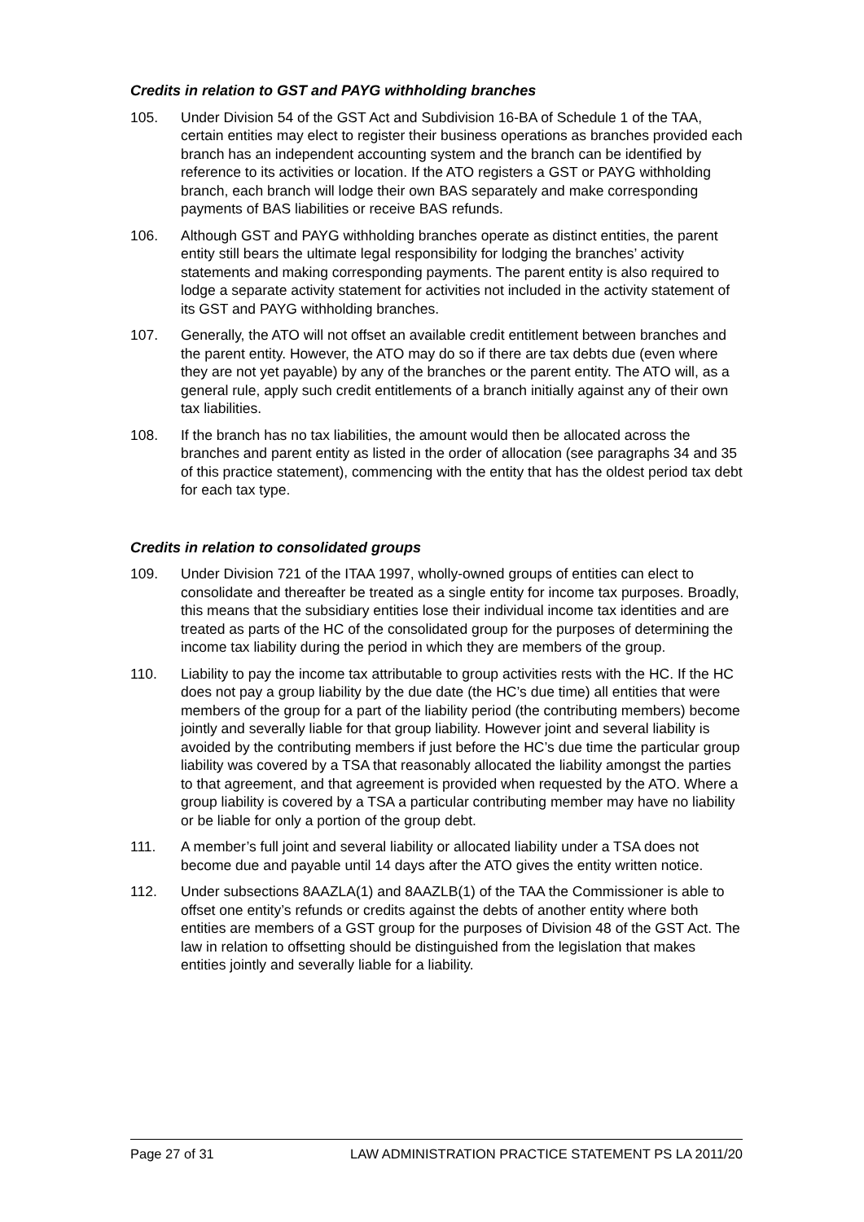Credits in relation to GST and PAYG withholding branches
105. Under Division 54 of the GST Act and Subdivision 16-BA of Schedule 1 of the TAA, certain entities may elect to register their business operations as branches provided each branch has an independent accounting system and the branch can be identified by reference to its activities or location. If the ATO registers a GST or PAYG withholding branch, each branch will lodge their own BAS separately and make corresponding payments of BAS liabilities or receive BAS refunds.
106. Although GST and PAYG withholding branches operate as distinct entities, the parent entity still bears the ultimate legal responsibility for lodging the branches’ activity statements and making corresponding payments. The parent entity is also required to lodge a separate activity statement for activities not included in the activity statement of its GST and PAYG withholding branches.
107. Generally, the ATO will not offset an available credit entitlement between branches and the parent entity. However, the ATO may do so if there are tax debts due (even where they are not yet payable) by any of the branches or the parent entity. The ATO will, as a general rule, apply such credit entitlements of a branch initially against any of their own tax liabilities.
108. If the branch has no tax liabilities, the amount would then be allocated across the branches and parent entity as listed in the order of allocation (see paragraphs 34 and 35 of this practice statement), commencing with the entity that has the oldest period tax debt for each tax type.
Credits in relation to consolidated groups
109. Under Division 721 of the ITAA 1997, wholly-owned groups of entities can elect to consolidate and thereafter be treated as a single entity for income tax purposes. Broadly, this means that the subsidiary entities lose their individual income tax identities and are treated as parts of the HC of the consolidated group for the purposes of determining the income tax liability during the period in which they are members of the group.
110. Liability to pay the income tax attributable to group activities rests with the HC. If the HC does not pay a group liability by the due date (the HC’s due time) all entities that were members of the group for a part of the liability period (the contributing members) become jointly and severally liable for that group liability. However joint and several liability is avoided by the contributing members if just before the HC’s due time the particular group liability was covered by a TSA that reasonably allocated the liability amongst the parties to that agreement, and that agreement is provided when requested by the ATO. Where a group liability is covered by a TSA a particular contributing member may have no liability or be liable for only a portion of the group debt.
111. A member’s full joint and several liability or allocated liability under a TSA does not become due and payable until 14 days after the ATO gives the entity written notice.
112. Under subsections 8AAZLA(1) and 8AAZLB(1) of the TAA the Commissioner is able to offset one entity’s refunds or credits against the debts of another entity where both entities are members of a GST group for the purposes of Division 48 of the GST Act. The law in relation to offsetting should be distinguished from the legislation that makes entities jointly and severally liable for a liability.
Page 27 of 31 LAW ADMINISTRATION PRACTICE STATEMENT PS LA 2011/20